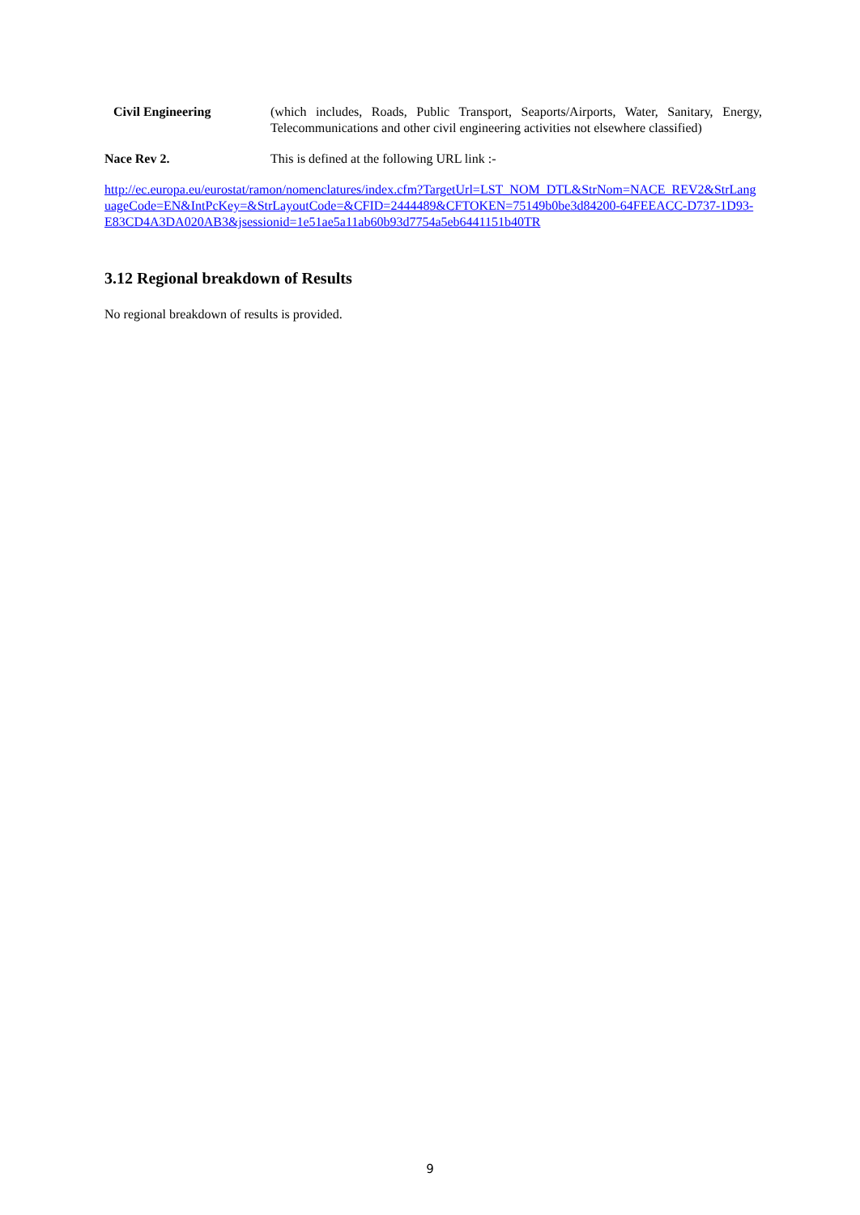Civil Engineering (which includes, Roads, Public Transport, Seaports/Airports, Water, Sanitary, Energy, Telecommunications and other civil engineering activities not elsewhere classified)
Nace Rev 2. This is defined at the following URL link :-
http://ec.europa.eu/eurostat/ramon/nomenclatures/index.cfm?TargetUrl=LST_NOM_DTL&StrNom=NACE_REV2&StrLanguageCode=EN&IntPcKey=&StrLayoutCode=&CFID=2444489&CFTOKEN=75149b0be3d84200-64FEEACC-D737-1D93- E83CD4A3DA020AB3&jsessionid=1e51ae5a11ab60b93d7754a5eb6441151b40TR
3.12 Regional breakdown of Results
No regional breakdown of results is provided.
9